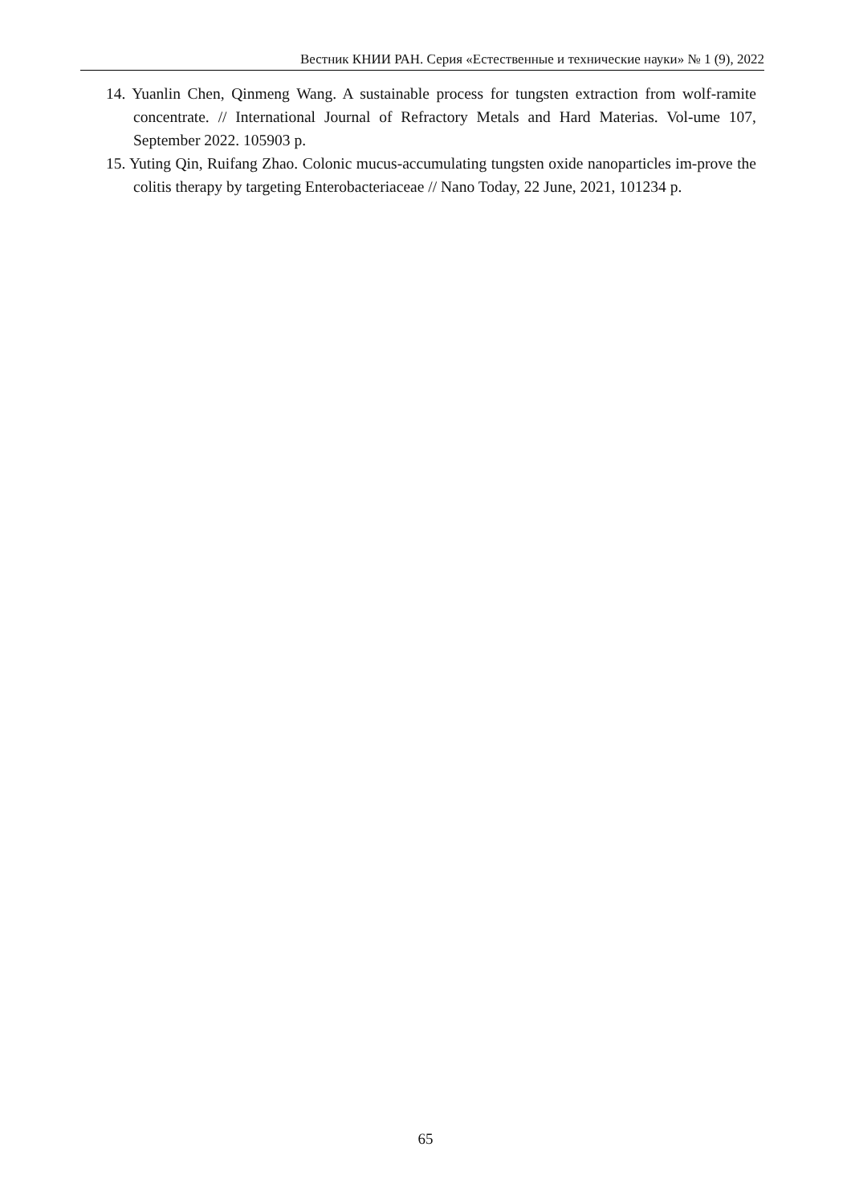Вестник КНИИ РАН. Серия «Естественные и технические науки» № 1 (9), 2022
14. Yuanlin Chen, Qinmeng Wang. A sustainable process for tungsten extraction from wolf-ramite concentrate. // International Journal of Refractory Metals and Hard Materias. Vol-ume 107, September 2022. 105903 p.
15. Yuting Qin, Ruifang Zhao. Colonic mucus-accumulating tungsten oxide nanoparticles im-prove the colitis therapy by targeting Enterobacteriaceae // Nano Today, 22 June, 2021, 101234 p.
65